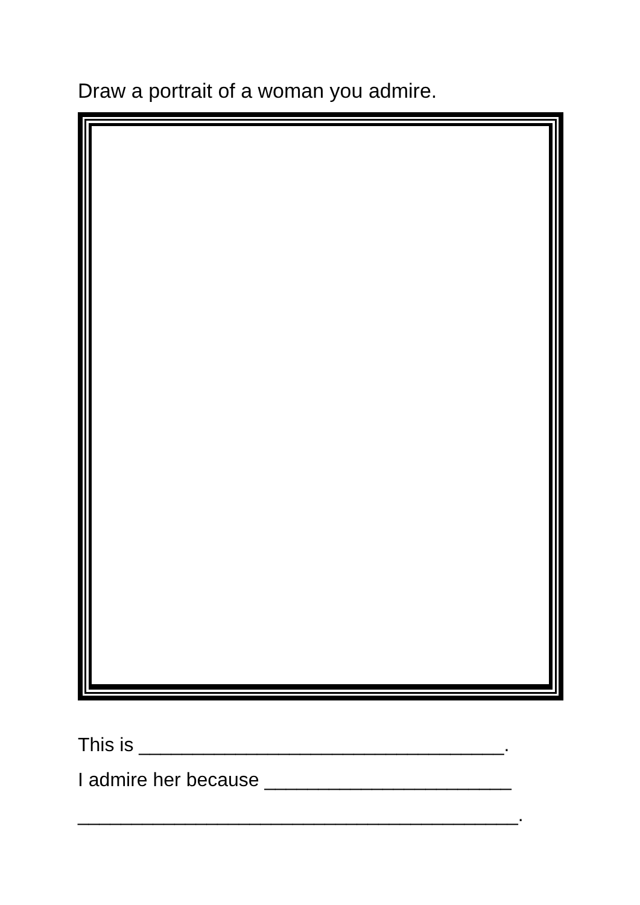Draw a portrait of a woman you admire.
This is __________________________________.
I admire her because _______________________
_________________________________________.